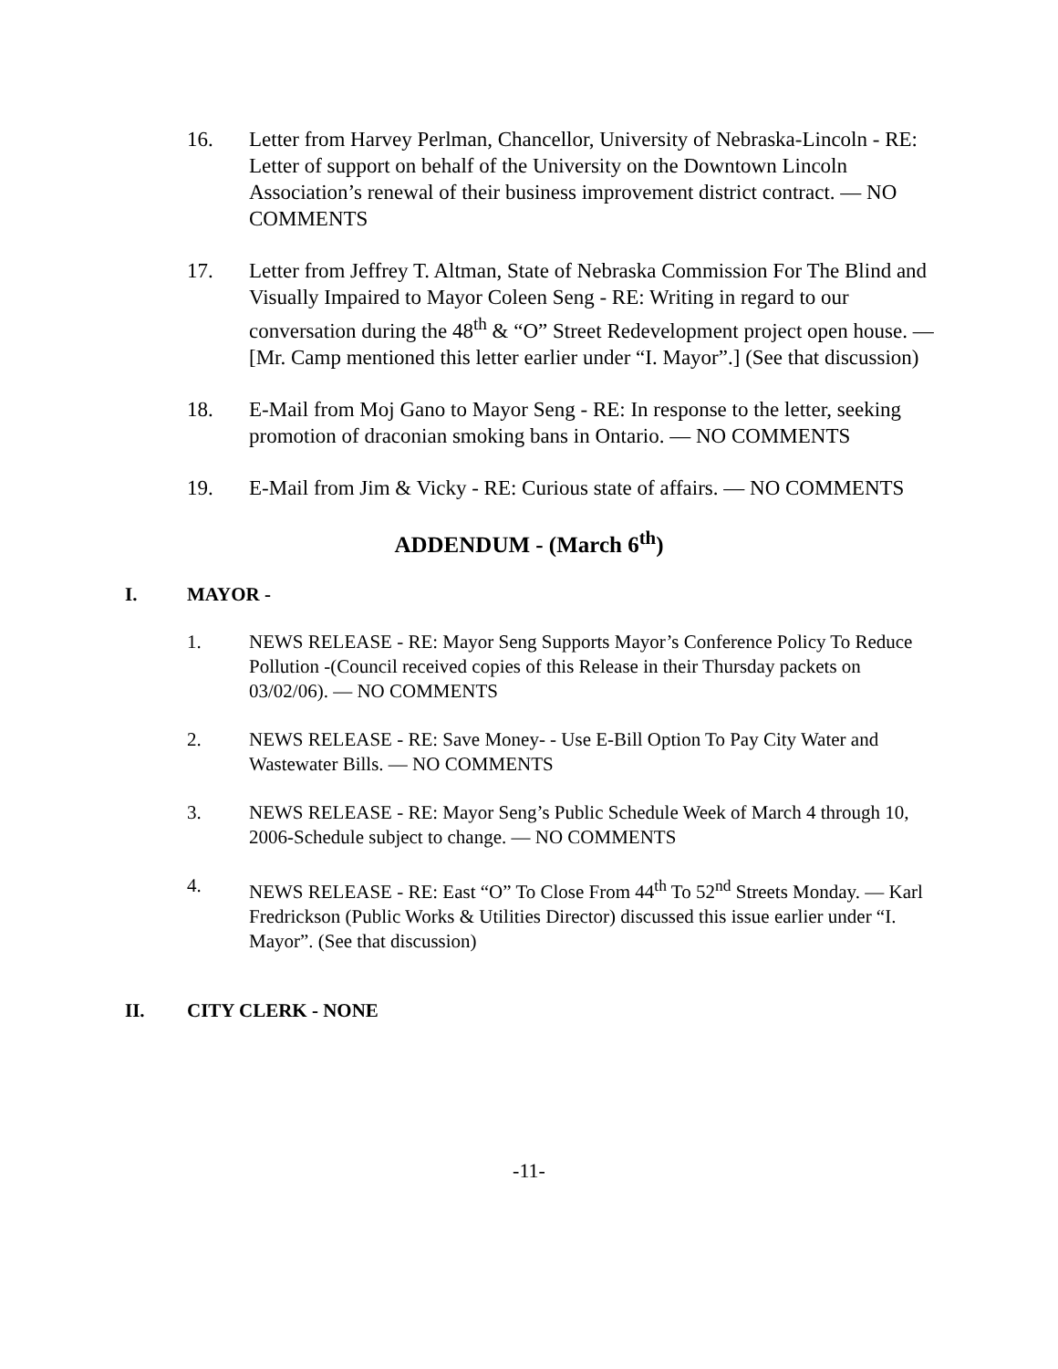16. Letter from Harvey Perlman, Chancellor, University of Nebraska-Lincoln - RE: Letter of support on behalf of the University on the Downtown Lincoln Association’s renewal of their business improvement district contract. — NO COMMENTS
17. Letter from Jeffrey T. Altman, State of Nebraska Commission For The Blind and Visually Impaired to Mayor Coleen Seng - RE: Writing in regard to our conversation during the 48<sup>th</sup> & “O” Street Redevelopment project open house. — [Mr. Camp mentioned this letter earlier under “I. Mayor”.] (See that discussion)
18. E-Mail from Moj Gano to Mayor Seng - RE: In response to the letter, seeking promotion of draconian smoking bans in Ontario. — NO COMMENTS
19. E-Mail from Jim & Vicky - RE: Curious state of affairs. — NO COMMENTS
ADDENDUM - (March 6<sup>th</sup>)
I. MAYOR -
1. NEWS RELEASE - RE: Mayor Seng Supports Mayor’s Conference Policy To Reduce Pollution -(Council received copies of this Release in their Thursday packets on 03/02/06). — NO COMMENTS
2. NEWS RELEASE - RE: Save Money- - Use E-Bill Option To Pay City Water and Wastewater Bills. — NO COMMENTS
3. NEWS RELEASE - RE: Mayor Seng’s Public Schedule Week of March 4 through 10, 2006-Schedule subject to change. — NO COMMENTS
4. NEWS RELEASE - RE: East “O” To Close From 44<sup>th</sup> To 52<sup>nd</sup> Streets Monday. — Karl Fredrickson (Public Works & Utilities Director) discussed this issue earlier under “I. Mayor”. (See that discussion)
II. CITY CLERK - NONE
-11-